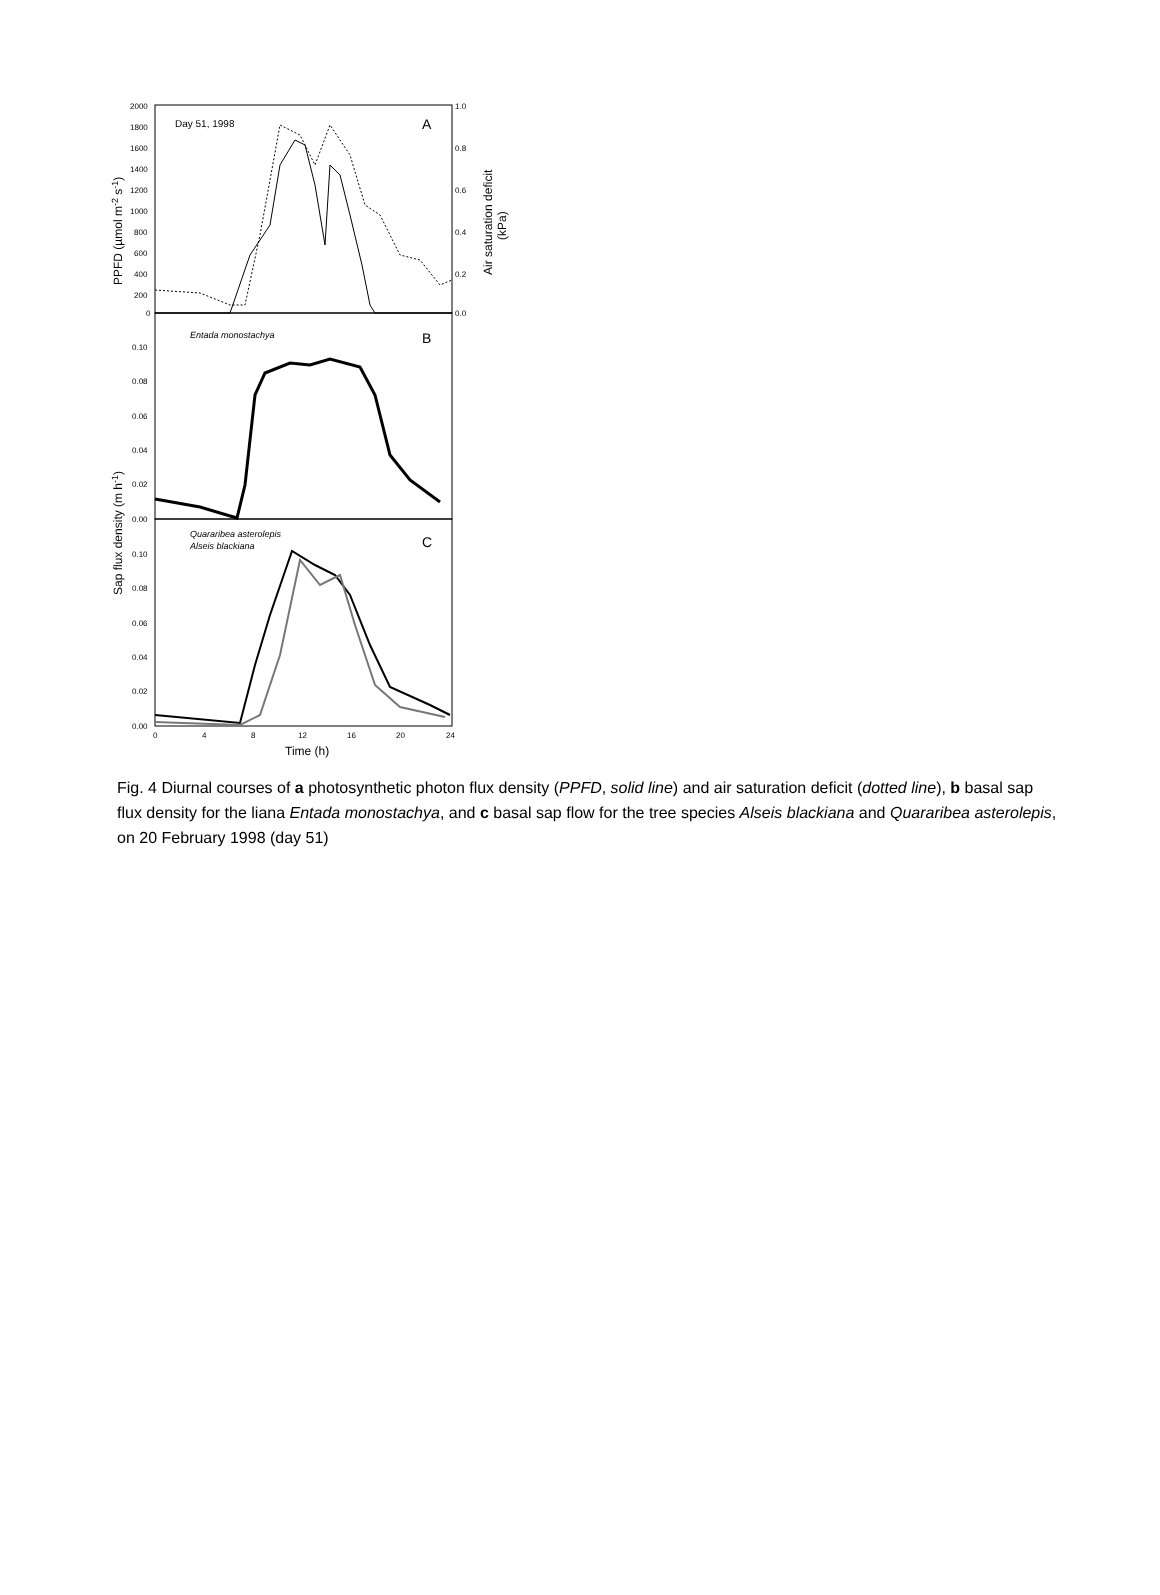2000
1800
1600
1400
1200
1000
800
600
400
200
0
1.0
0.8
0.6
0.4
0.2
0.0
0.10
0.08
0.06
0.04
0.02
0.00
0.10
0.08
0.06
0.04
0.02
0.00
0
4
8
12
16
20
24
Day 51, 1998
A
Entada monostachya
B
Quararibea asterolepis
Alseis blackiana
C
Time (h)
PPFD (µmol m-2 s-1)
Air saturation deficit
(kPa)
Sap flux density (m h-1)
Fig. 4 Diurnal courses of a photosynthetic photon flux density (PPFD, solid line) and air saturation deficit (dotted line), b basal sap flux density for the liana Entada monostachya, and c basal sap flow for the tree species Alseis blackiana and Quararibea asterolepis, on 20 February 1998 (day 51)